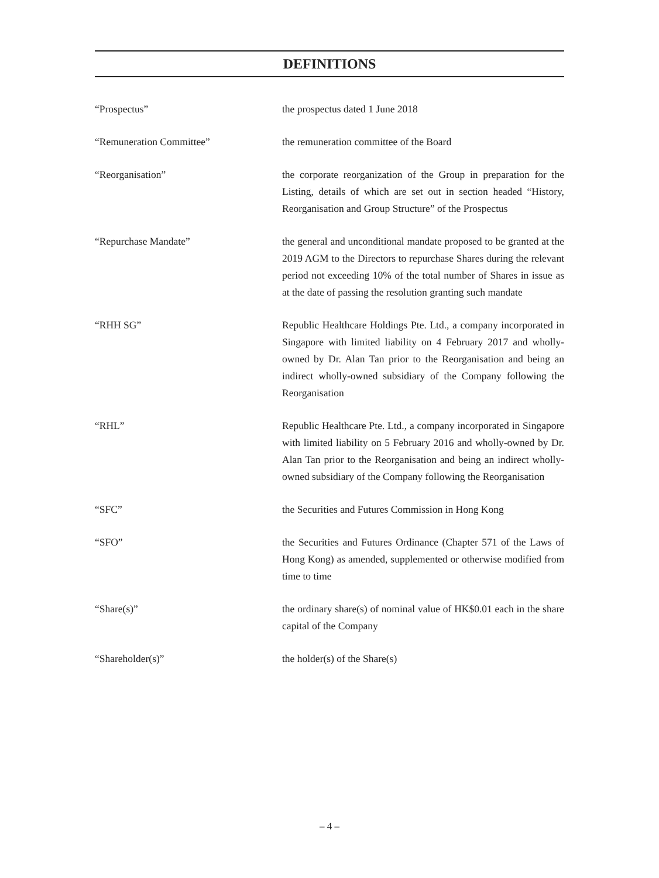DEFINITIONS
“Prospectus” the prospectus dated 1 June 2018
“Remuneration Committee” the remuneration committee of the Board
“Reorganisation” the corporate reorganization of the Group in preparation for the Listing, details of which are set out in section headed “History, Reorganisation and Group Structure” of the Prospectus
“Repurchase Mandate” the general and unconditional mandate proposed to be granted at the 2019 AGM to the Directors to repurchase Shares during the relevant period not exceeding 10% of the total number of Shares in issue as at the date of passing the resolution granting such mandate
“RHH SG” Republic Healthcare Holdings Pte. Ltd., a company incorporated in Singapore with limited liability on 4 February 2017 and wholly-owned by Dr. Alan Tan prior to the Reorganisation and being an indirect wholly-owned subsidiary of the Company following the Reorganisation
“RHL” Republic Healthcare Pte. Ltd., a company incorporated in Singapore with limited liability on 5 February 2016 and wholly-owned by Dr. Alan Tan prior to the Reorganisation and being an indirect wholly-owned subsidiary of the Company following the Reorganisation
“SFC” the Securities and Futures Commission in Hong Kong
“SFO” the Securities and Futures Ordinance (Chapter 571 of the Laws of Hong Kong) as amended, supplemented or otherwise modified from time to time
“Share(s)” the ordinary share(s) of nominal value of HK$0.01 each in the share capital of the Company
“Shareholder(s)” the holder(s) of the Share(s)
– 4 –